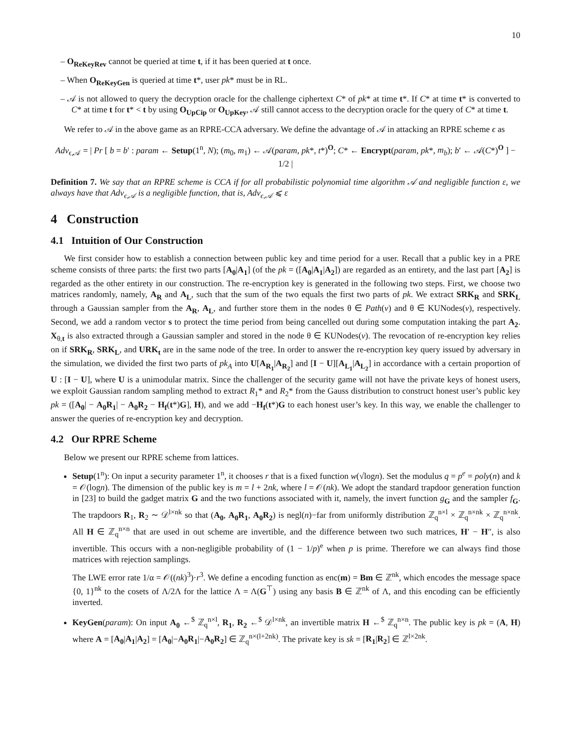10
– O<sub>ReKeyRev</sub> cannot be queried at time t, if it has been queried at t once.
– When O<sub>ReKeyGen</sub> is queried at time t*, user pk* must be in RL.
– 𝒜 is not allowed to query the decryption oracle for the challenge ciphertext C* of pk* at time t*. If C* at time t* is converted to C* at time t for t* < t by using O<sub>UpCip</sub> or O<sub>UpKey</sub>, 𝒜 still cannot access to the decryption oracle for the query of C* at time t.
We refer to 𝒜 in the above game as an RPRE-CCA adversary. We define the advantage of 𝒜 in attacking an RPRE scheme ϵ as
Adv<sub>ϵ,𝒜</sub> = | Pr [ b = b′ : param ← Setup(1<sup>n</sup>, N); (m<sub>0</sub>, m<sub>1</sub>) ← 𝒜(param, pk*, t*)<sup>O</sup>; C* ← Encrypt(param, pk*, m<sub>b</sub>); b′ ← 𝒜(C*)<sup>O</sup> ] − 1/2 |
Definition 7. We say that an RPRE scheme is CCA if for all probabilistic polynomial time algorithm 𝒜 and negligible function ε, we always have that Adv<sub>ϵ,𝒜</sub> is a negligible function, that is, Adv<sub>ϵ,𝒜</sub> ⩽ ε
4 Construction
4.1 Intuition of Our Construction
We first consider how to establish a connection between public key and time period for a user. Recall that a public key in a PRE scheme consists of three parts: the first two parts [A<sub>0</sub>|A<sub>1</sub>] (of the pk = ([A<sub>0</sub>|A<sub>1</sub>|A<sub>2</sub>]) are regarded as an entirety, and the last part [A<sub>2</sub>] is regarded as the other entirety in our construction. The re-encryption key is generated in the following two steps. First, we choose two matrices randomly, namely, A<sub>R</sub> and A<sub>L</sub>, such that the sum of the two equals the first two parts of pk. We extract SRK<sub>R</sub> and SRK<sub>L</sub> through a Gaussian sampler from the A<sub>R</sub>, A<sub>L</sub>, and further store them in the nodes θ ∈ Path(v) and θ ∈ KUNodes(v), respectively. Second, we add a random vector s to protect the time period from being cancelled out during some computation intaking the part A<sub>2</sub>. X<sub>θ,t</sub> is also extracted through a Gaussian sampler and stored in the node θ ∈ KUNodes(v). The revocation of re-encryption key relies on if SRK<sub>R</sub>, SRK<sub>L</sub>, and URK<sub>t</sub> are in the same node of the tree. In order to answer the re-encryption key query issued by adversary in the simulation, we divided the first two parts of pk<sub>A</sub> into U[A<sub>R<sub>1</sub></sub>|A<sub>R<sub>2</sub></sub>] and [I − U][A<sub>L<sub>1</sub></sub>|A<sub>L<sub>2</sub></sub>] in accordance with a certain proportion of U : [I − U], where U is a unimodular matrix. Since the challenger of the security game will not have the private keys of honest users, we exploit Gaussian random sampling method to extract R<sub>1</sub>* and R<sub>2</sub>* from the Gauss distribution to construct honest user’s public key pk = ([A<sub>0</sub>| − A<sub>0</sub>R<sub>1</sub>| − A<sub>0</sub>R<sub>2</sub> − H<sub>f</sub>(t*)G], H), and we add −H<sub>f</sub>(t*)G to each honest user’s key. In this way, we enable the challenger to answer the queries of re-encryption key and decryption.
4.2 Our RPRE Scheme
Below we present our RPRE scheme from lattices.
Setup(1<sup>n</sup>): On input a security parameter 1<sup>n</sup>, it chooses r that is a fixed function w(√logn). Set the modulus q = p<sup>e</sup> = poly(n) and k = 𝒪(logn). The dimension of the public key is m = l + 2nk, where l = 𝒪(nk). We adopt the standard trapdoor generation function in [23] to build the gadget matrix G and the two functions associated with it, namely, the invert function g<sub>G</sub> and the sampler f<sub>G</sub>. The trapdoors R<sub>1</sub>, R<sub>2</sub> ∼ 𝒟<sup>l×nk</sup> so that (A<sub>0</sub>, A<sub>0</sub>R<sub>1</sub>, A<sub>0</sub>R<sub>2</sub>) is negl(n)−far from uniformly distribution ℤ<sub>q</sub><sup>n×l</sup> × ℤ<sub>q</sub><sup>n×nk</sup> × ℤ<sub>q</sub><sup>n×nk</sup>. All H ∈ ℤ<sub>q</sub><sup>n×n</sup> that are used in out scheme are invertible, and the difference between two such matrices, H′ − H″, is also invertible. This occurs with a non-negligible probability of (1 − 1/p)<sup>e</sup> when p is prime. Therefore we can always find those matrices with rejection samplings.
The LWE error rate 1/α = 𝒪((nk)<sup>3</sup>)·r<sup>3</sup>. We define a encoding function as enc(m) = Bm ∈ ℤ<sup>nk</sup>, which encodes the message space {0, 1}<sup>nk</sup> to the cosets of Λ/2Λ for the lattice Λ = Λ(G<sup>⊤</sup>) using any basis B ∈ ℤ<sup>nk</sup> of Λ, and this encoding can be efficiently inverted.
KeyGen(param): On input A<sub>0</sub> ←<sup>$</sup> ℤ<sub>q</sub><sup>n×l</sup>, R<sub>1</sub>, R<sub>2</sub> ←<sup>$</sup> 𝒟<sup>l×nk</sup>, an invertible matrix H ←<sup>$</sup> ℤ<sub>q</sub><sup>n×n</sup>. The public key is pk = (A, H) where A = [A<sub>0</sub>|A<sub>1</sub>|A<sub>2</sub>] = [A<sub>0</sub>|−A<sub>0</sub>R<sub>1</sub>|−A<sub>0</sub>R<sub>2</sub>] ∈ ℤ<sub>q</sub><sup>n×(l+2nk)</sup>. The private key is sk = [R<sub>1</sub>|R<sub>2</sub>] ∈ ℤ<sup>l×2nk</sup>.